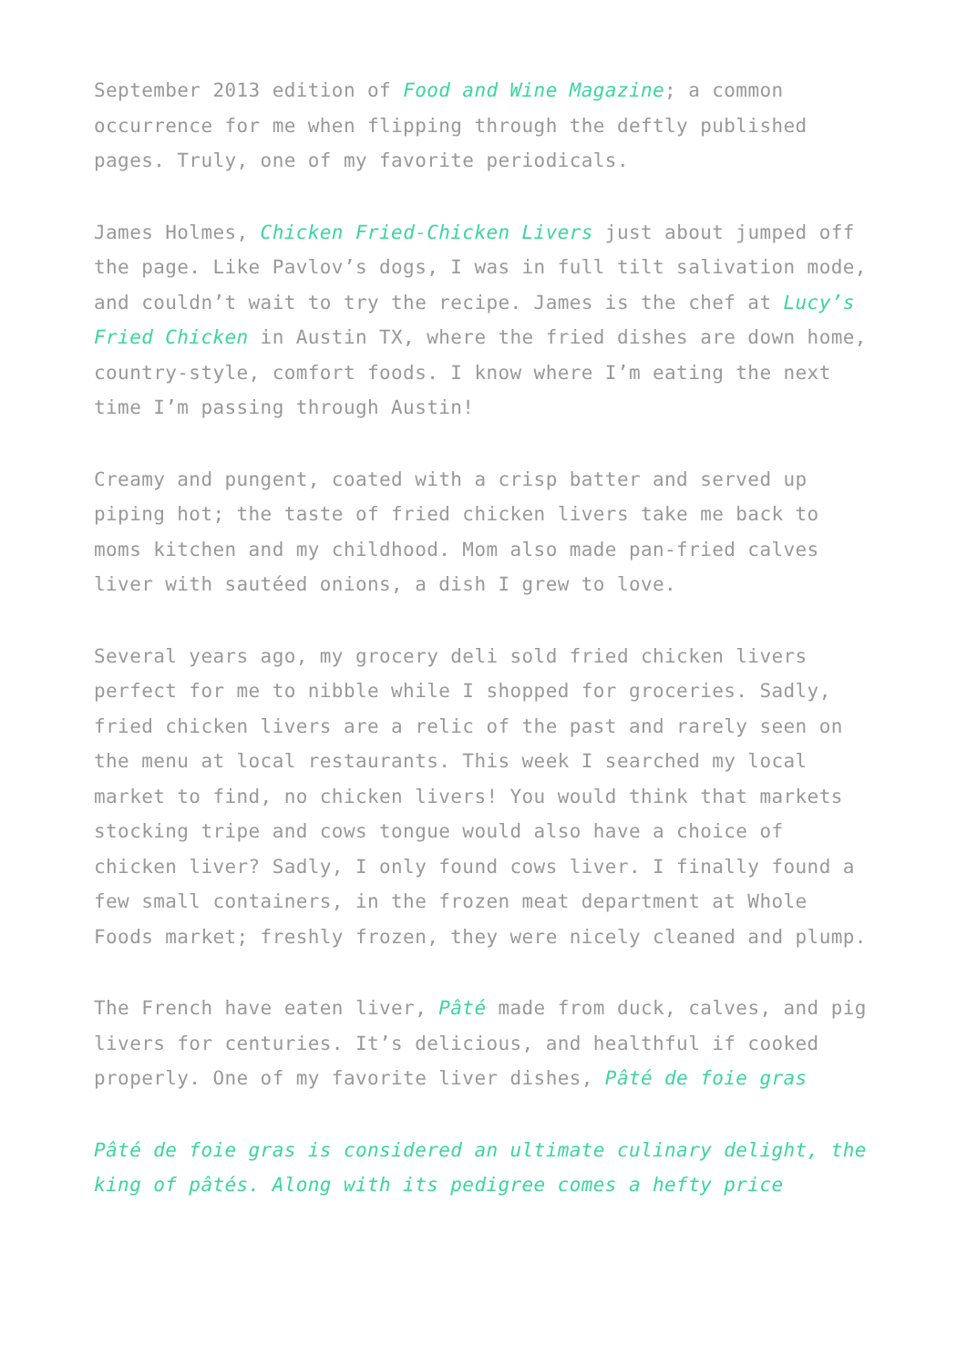September 2013 edition of Food and Wine Magazine; a common occurrence for me when flipping through the deftly published pages. Truly, one of my favorite periodicals.
James Holmes, Chicken Fried-Chicken Livers just about jumped off the page. Like Pavlov’s dogs, I was in full tilt salivation mode, and couldn’t wait to try the recipe. James is the chef at Lucy’s Fried Chicken in Austin TX, where the fried dishes are down home, country-style, comfort foods. I know where I’m eating the next time I’m passing through Austin!
Creamy and pungent, coated with a crisp batter and served up piping hot; the taste of fried chicken livers take me back to moms kitchen and my childhood. Mom also made pan-fried calves liver with sautéed onions, a dish I grew to love.
Several years ago, my grocery deli sold fried chicken livers perfect for me to nibble while I shopped for groceries. Sadly, fried chicken livers are a relic of the past and rarely seen on the menu at local restaurants. This week I searched my local market to find, no chicken livers! You would think that markets stocking tripe and cows tongue would also have a choice of chicken liver? Sadly, I only found cows liver. I finally found a few small containers, in the frozen meat department at Whole Foods market; freshly frozen, they were nicely cleaned and plump.
The French have eaten liver, Pâté made from duck, calves, and pig livers for centuries. It’s delicious, and healthful if cooked properly. One of my favorite liver dishes, Pâté de foie gras
Pâté de foie gras is considered an ultimate culinary delight, the king of pâtés. Along with its pedigree comes a hefty price